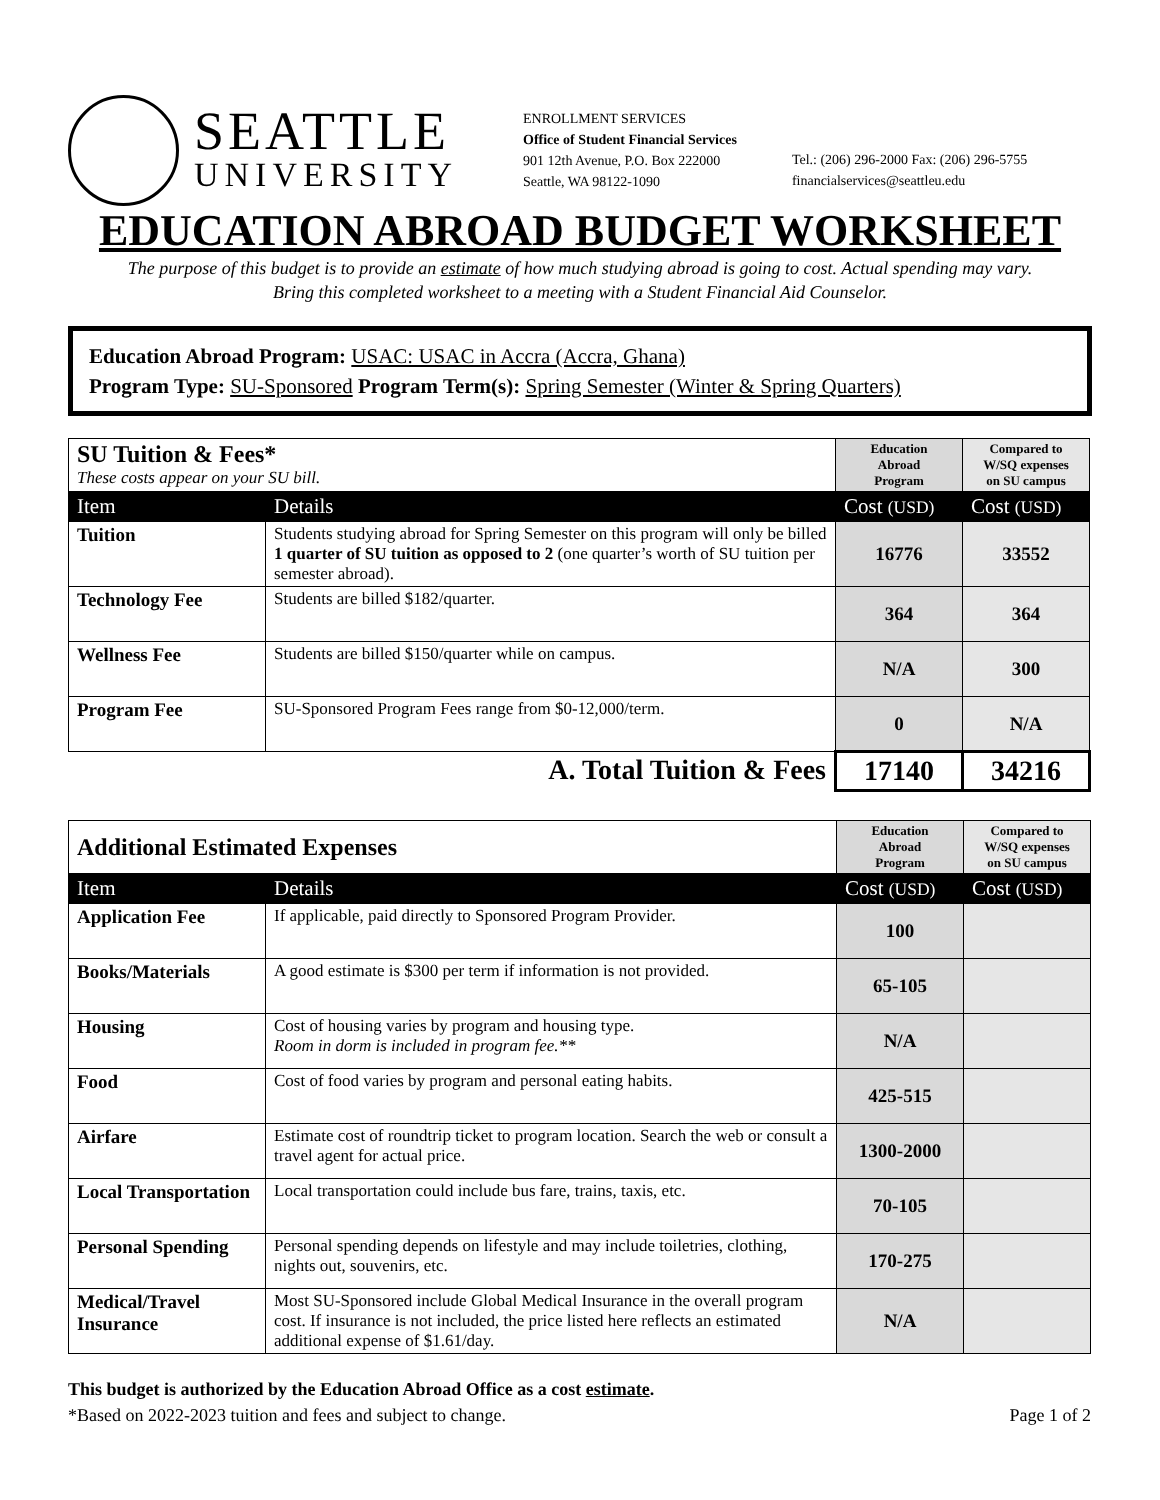SEATTLE
UNIVERSITY
ENROLLMENT SERVICES
Office of Student Financial Services
901 12th Avenue, P.O. Box 222000
Seattle, WA 98122-1090
Tel.: (206) 296-2000 Fax: (206) 296-5755
financialservices@seattleu.edu
EDUCATION ABROAD BUDGET WORKSHEET
The purpose of this budget is to provide an estimate of how much studying abroad is going to cost. Actual spending may vary.
Bring this completed worksheet to a meeting with a Student Financial Aid Counselor.
Education Abroad Program: USAC: USAC in Accra (Accra, Ghana)
Program Type: SU-Sponsored Program Term(s): Spring Semester (Winter & Spring Quarters)
| SU Tuition & Fees* These costs appear on your SU bill. | | Education Abroad Program | Compared to W/SQ expenses on SU campus |
| Item | Details | Cost (USD) | Cost (USD) |
| Tuition | Students studying abroad for Spring Semester on this program will only be billed 1 quarter of SU tuition as opposed to 2 (one quarter’s worth of SU tuition per semester abroad). | 16776 | 33552 |
| Technology Fee | Students are billed $182/quarter. | 364 | 364 |
| Wellness Fee | Students are billed $150/quarter while on campus. | N/A | 300 |
| Program Fee | SU-Sponsored Program Fees range from $0-12,000/term. | 0 | N/A |
| A. Total Tuition & Fees | | 17140 | 34216 |
| Additional Estimated Expenses | | Education Abroad Program | Compared to W/SQ expenses on SU campus |
| Item | Details | Cost (USD) | Cost (USD) |
| Application Fee | If applicable, paid directly to Sponsored Program Provider. | 100 | |
| Books/Materials | A good estimate is $300 per term if information is not provided. | 65-105 | |
| Housing | Cost of housing varies by program and housing type. Room in dorm is included in program fee.** | N/A | |
| Food | Cost of food varies by program and personal eating habits. | 425-515 | |
| Airfare | Estimate cost of roundtrip ticket to program location. Search the web or consult a travel agent for actual price. | 1300-2000 | |
| Local Transportation | Local transportation could include bus fare, trains, taxis, etc. | 70-105 | |
| Personal Spending | Personal spending depends on lifestyle and may include toiletries, clothing, nights out, souvenirs, etc. | 170-275 | |
| Medical/Travel Insurance | Most SU-Sponsored include Global Medical Insurance in the overall program cost. If insurance is not included, the price listed here reflects an estimated additional expense of $1.61/day. | N/A | |
This budget is authorized by the Education Abroad Office as a cost estimate.
*Based on 2022-2023 tuition and fees and subject to change. Page 1 of 2